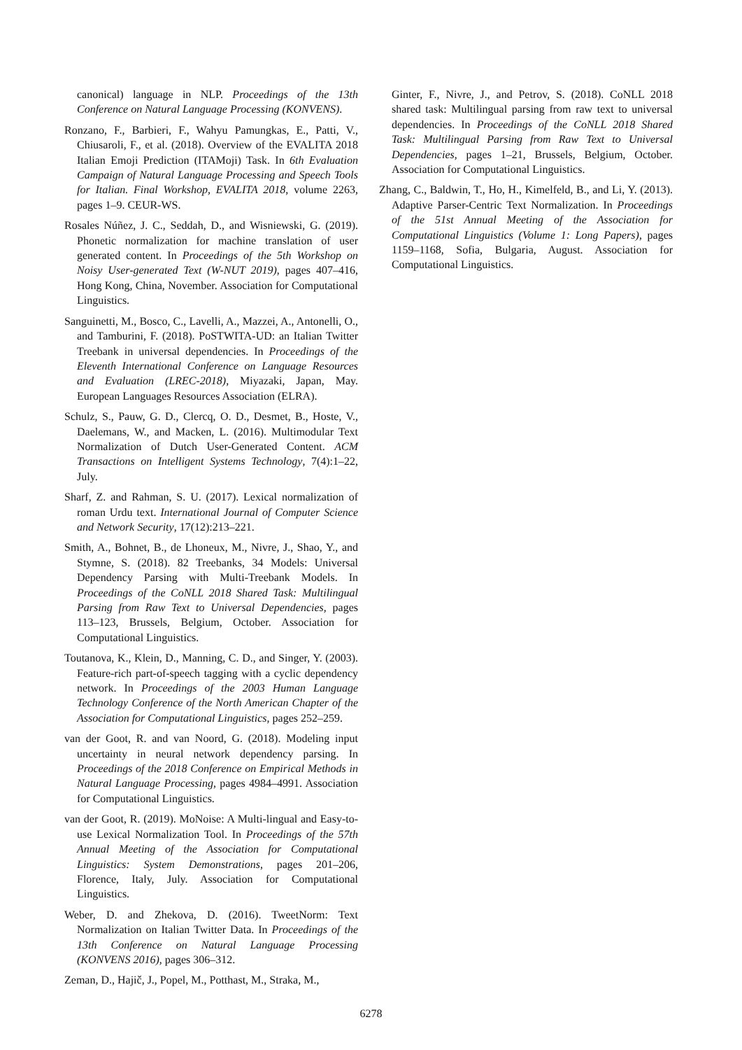canonical) language in NLP. Proceedings of the 13th Conference on Natural Language Processing (KONVENS).
Ronzano, F., Barbieri, F., Wahyu Pamungkas, E., Patti, V., Chiusaroli, F., et al. (2018). Overview of the EVALITA 2018 Italian Emoji Prediction (ITAMoji) Task. In 6th Evaluation Campaign of Natural Language Processing and Speech Tools for Italian. Final Workshop, EVALITA 2018, volume 2263, pages 1–9. CEUR-WS.
Rosales Núñez, J. C., Seddah, D., and Wisniewski, G. (2019). Phonetic normalization for machine translation of user generated content. In Proceedings of the 5th Workshop on Noisy User-generated Text (W-NUT 2019), pages 407–416, Hong Kong, China, November. Association for Computational Linguistics.
Sanguinetti, M., Bosco, C., Lavelli, A., Mazzei, A., Antonelli, O., and Tamburini, F. (2018). PoSTWITA-UD: an Italian Twitter Treebank in universal dependencies. In Proceedings of the Eleventh International Conference on Language Resources and Evaluation (LREC-2018), Miyazaki, Japan, May. European Languages Resources Association (ELRA).
Schulz, S., Pauw, G. D., Clercq, O. D., Desmet, B., Hoste, V., Daelemans, W., and Macken, L. (2016). Multimodular Text Normalization of Dutch User-Generated Content. ACM Transactions on Intelligent Systems Technology, 7(4):1–22, July.
Sharf, Z. and Rahman, S. U. (2017). Lexical normalization of roman Urdu text. International Journal of Computer Science and Network Security, 17(12):213–221.
Smith, A., Bohnet, B., de Lhoneux, M., Nivre, J., Shao, Y., and Stymne, S. (2018). 82 Treebanks, 34 Models: Universal Dependency Parsing with Multi-Treebank Models. In Proceedings of the CoNLL 2018 Shared Task: Multilingual Parsing from Raw Text to Universal Dependencies, pages 113–123, Brussels, Belgium, October. Association for Computational Linguistics.
Toutanova, K., Klein, D., Manning, C. D., and Singer, Y. (2003). Feature-rich part-of-speech tagging with a cyclic dependency network. In Proceedings of the 2003 Human Language Technology Conference of the North American Chapter of the Association for Computational Linguistics, pages 252–259.
van der Goot, R. and van Noord, G. (2018). Modeling input uncertainty in neural network dependency parsing. In Proceedings of the 2018 Conference on Empirical Methods in Natural Language Processing, pages 4984–4991. Association for Computational Linguistics.
van der Goot, R. (2019). MoNoise: A Multi-lingual and Easy-to-use Lexical Normalization Tool. In Proceedings of the 57th Annual Meeting of the Association for Computational Linguistics: System Demonstrations, pages 201–206, Florence, Italy, July. Association for Computational Linguistics.
Weber, D. and Zhekova, D. (2016). TweetNorm: Text Normalization on Italian Twitter Data. In Proceedings of the 13th Conference on Natural Language Processing (KONVENS 2016), pages 306–312.
Zeman, D., Hajič, J., Popel, M., Potthast, M., Straka, M.,
Ginter, F., Nivre, J., and Petrov, S. (2018). CoNLL 2018 shared task: Multilingual parsing from raw text to universal dependencies. In Proceedings of the CoNLL 2018 Shared Task: Multilingual Parsing from Raw Text to Universal Dependencies, pages 1–21, Brussels, Belgium, October. Association for Computational Linguistics.
Zhang, C., Baldwin, T., Ho, H., Kimelfeld, B., and Li, Y. (2013). Adaptive Parser-Centric Text Normalization. In Proceedings of the 51st Annual Meeting of the Association for Computational Linguistics (Volume 1: Long Papers), pages 1159–1168, Sofia, Bulgaria, August. Association for Computational Linguistics.
6278